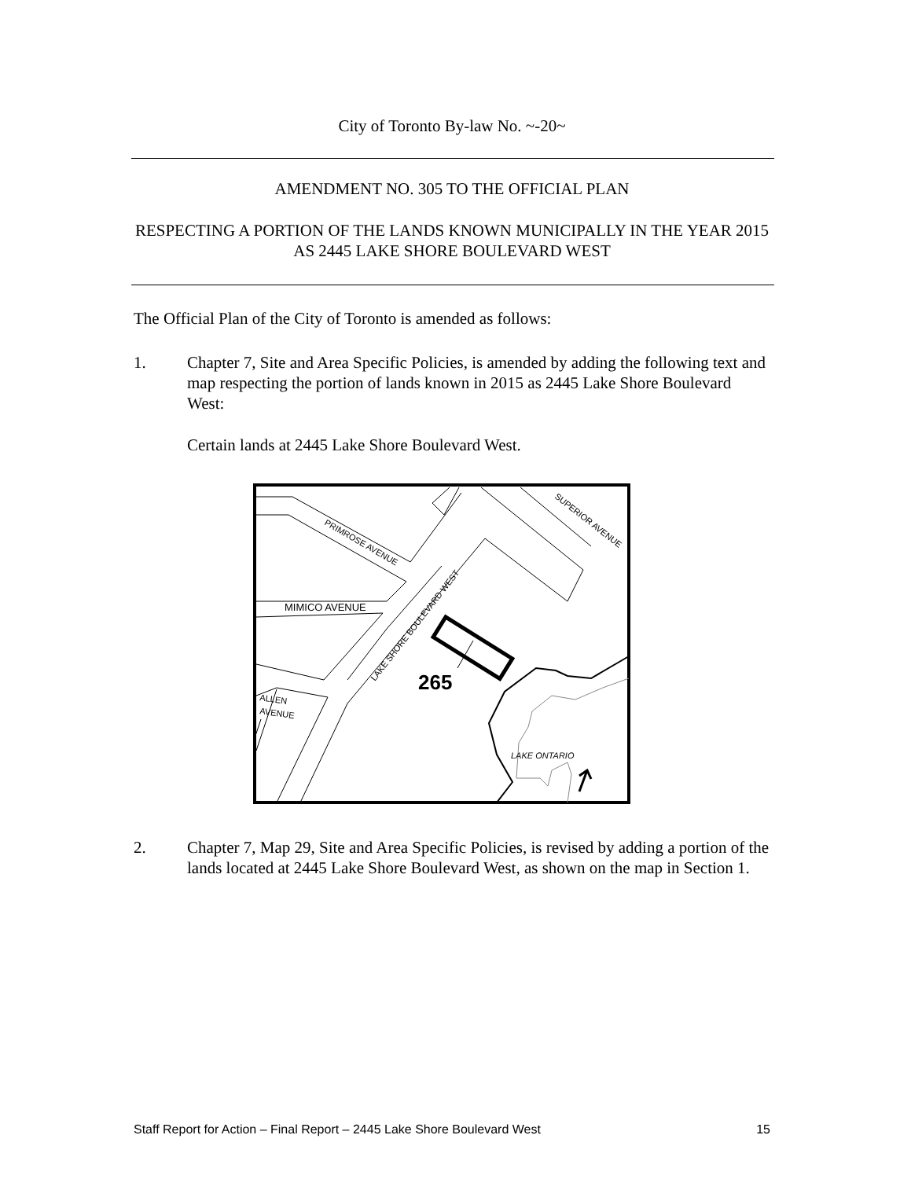City of Toronto By-law No. ~-20~
AMENDMENT NO. 305 TO THE OFFICIAL PLAN
RESPECTING A PORTION OF THE LANDS KNOWN MUNICIPALLY IN THE YEAR 2015 AS 2445 LAKE SHORE BOULEVARD WEST
The Official Plan of the City of Toronto is amended as follows:
1. Chapter 7, Site and Area Specific Policies, is amended by adding the following text and map respecting the portion of lands known in 2015 as 2445 Lake Shore Boulevard West:
Certain lands at 2445 Lake Shore Boulevard West.
265
PRIMROSE AVENUE
MIMICO AVENUE
LAKE SHORE BOULEVARD WEST
SUPERIOR AVENUE
ALLEN
AVENUE
LAKE ONTARIO
2. Chapter 7, Map 29, Site and Area Specific Policies, is revised by adding a portion of the lands located at 2445 Lake Shore Boulevard West, as shown on the map in Section 1.
Staff Report for Action – Final Report – 2445 Lake Shore Boulevard West 15